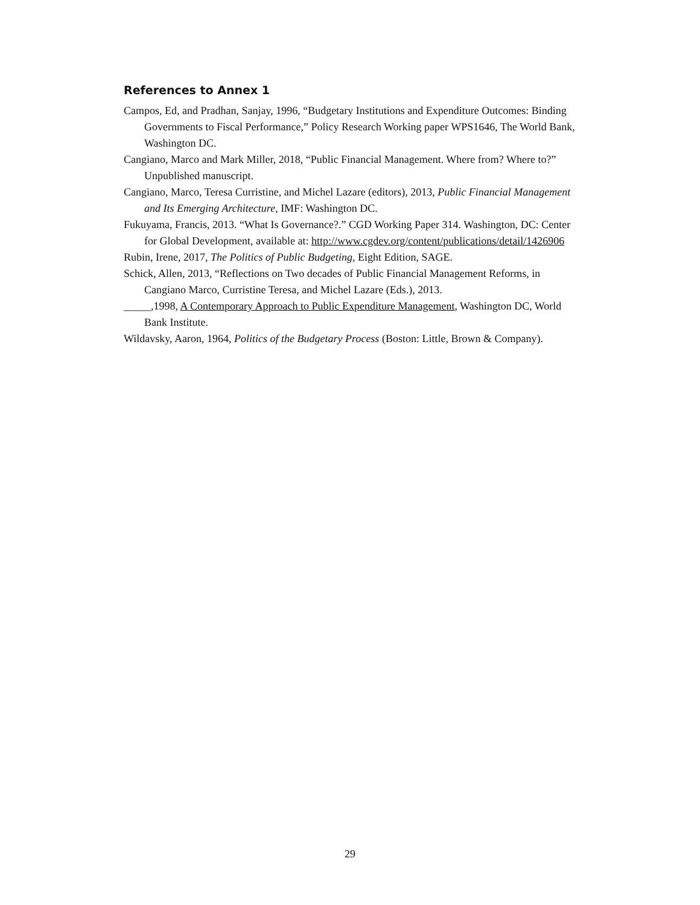References to Annex 1
Campos, Ed, and Pradhan, Sanjay, 1996, “Budgetary Institutions and Expenditure Outcomes: Binding Governments to Fiscal Performance,” Policy Research Working paper WPS1646, The World Bank, Washington DC.
Cangiano, Marco and Mark Miller, 2018, “Public Financial Management. Where from? Where to?” Unpublished manuscript.
Cangiano, Marco, Teresa Curristine, and Michel Lazare (editors), 2013, Public Financial Management and Its Emerging Architecture, IMF: Washington DC.
Fukuyama, Francis, 2013. “What Is Governance?.” CGD Working Paper 314. Washington, DC: Center for Global Development, available at: http://www.cgdev.org/content/publications/detail/1426906
Rubin, Irene, 2017, The Politics of Public Budgeting, Eight Edition, SAGE.
Schick, Allen, 2013, “Reflections on Two decades of Public Financial Management Reforms, in Cangiano Marco, Curristine Teresa, and Michel Lazare (Eds.), 2013.
_____,1998, A Contemporary Approach to Public Expenditure Management, Washington DC, World Bank Institute.
Wildavsky, Aaron, 1964, Politics of the Budgetary Process (Boston: Little, Brown & Company).
29